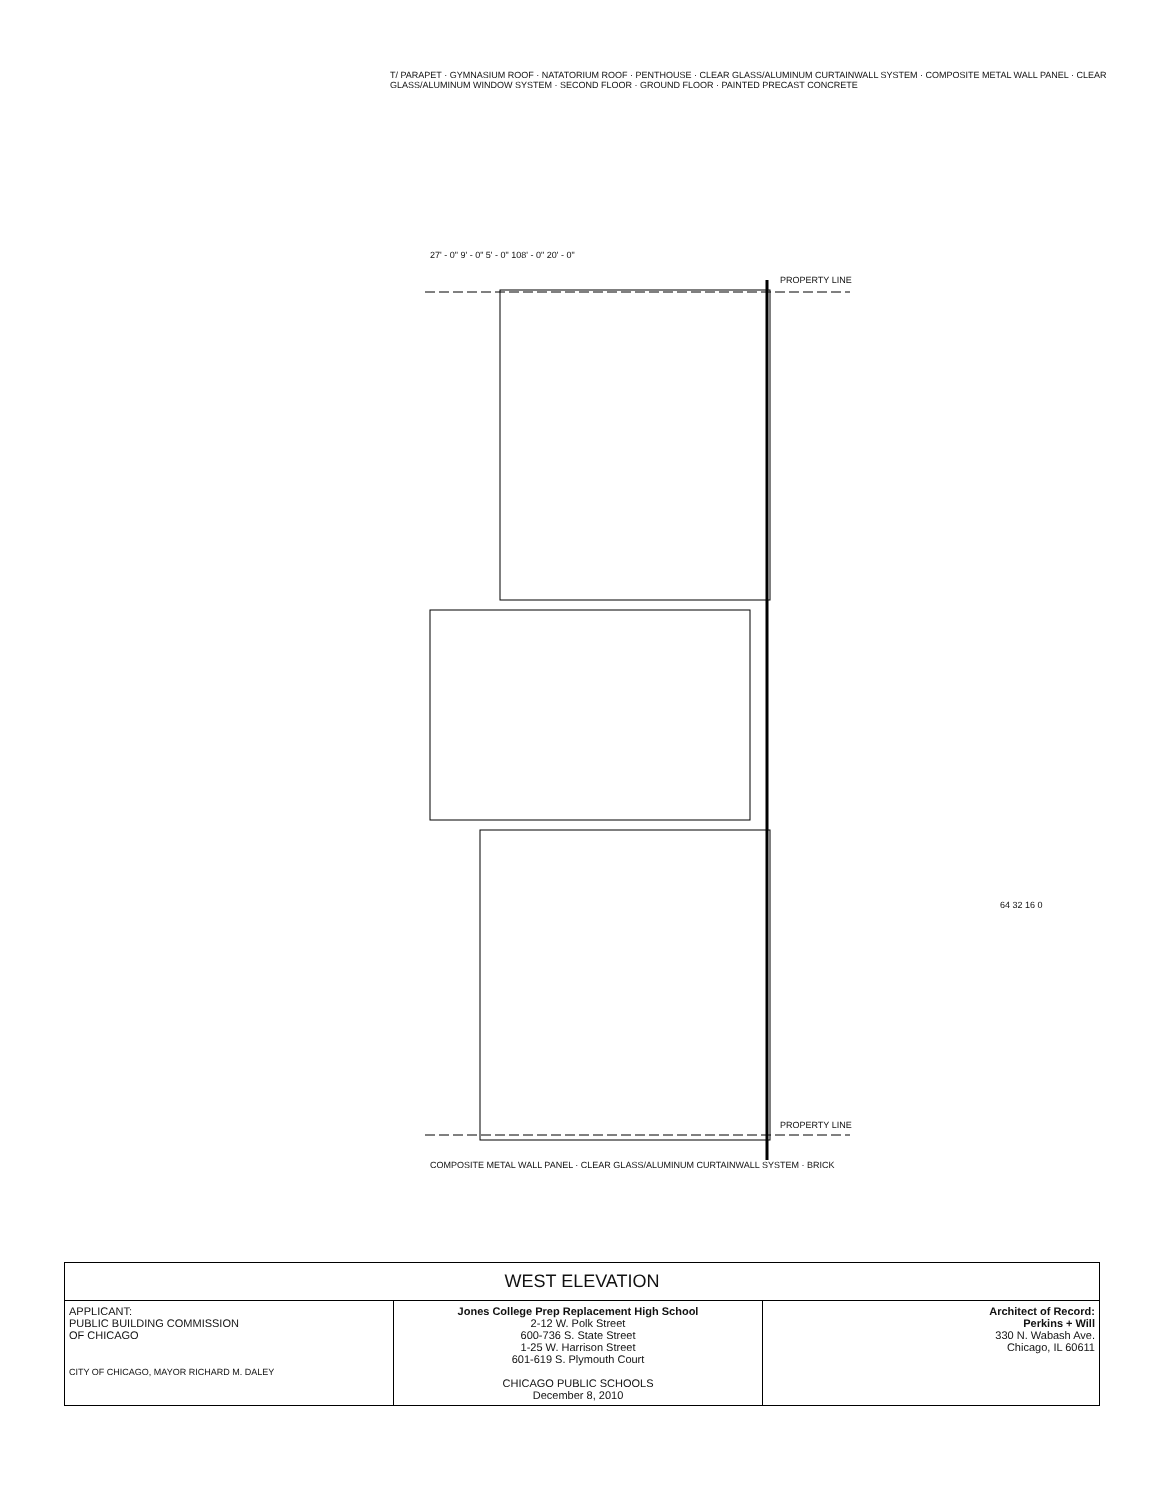T/ PARAPET · GYMNASIUM ROOF · NATATORIUM ROOF · PENTHOUSE · CLEAR GLASS/ALUMINUM CURTAINWALL SYSTEM · COMPOSITE METAL WALL PANEL · CLEAR GLASS/ALUMINUM WINDOW SYSTEM · SECOND FLOOR · GROUND FLOOR · PAINTED PRECAST CONCRETE
27' - 0" 9' - 0" 5' - 0" 108' - 0" 20' - 0"
PROPERTY LINE
PROPERTY LINE
COMPOSITE METAL WALL PANEL · CLEAR GLASS/ALUMINUM CURTAINWALL SYSTEM · BRICK
64 32 16 0
| WEST ELEVATION | | |
| APPLICANT: PUBLIC BUILDING COMMISSION OF CHICAGO CITY OF CHICAGO, MAYOR RICHARD M. DALEY | Jones College Prep Replacement High School 2-12 W. Polk Street 600-736 S. State Street 1-25 W. Harrison Street 601-619 S. Plymouth Court CHICAGO PUBLIC SCHOOLS December 8, 2010 | Architect of Record: Perkins + Will 330 N. Wabash Ave. Chicago, IL 60611 |